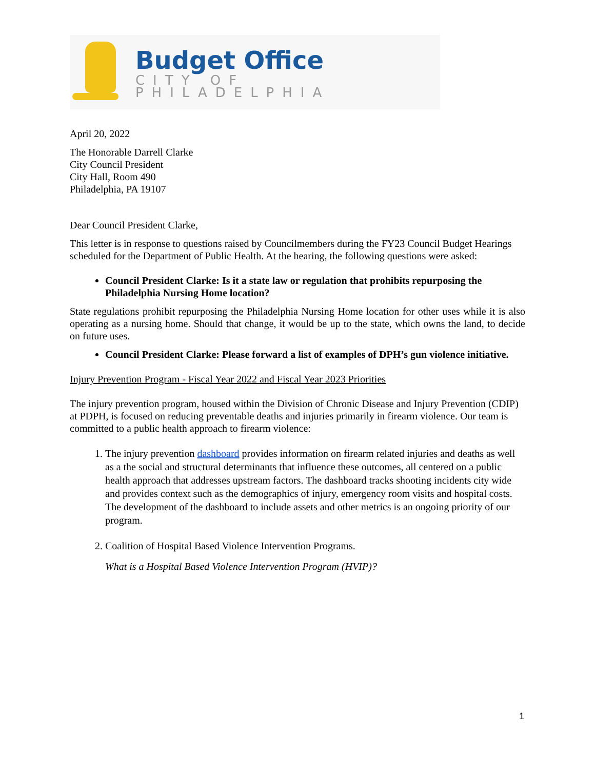Budget Office
CITY OF PHILADELPHIA
April 20, 2022
The Honorable Darrell Clarke
City Council President
City Hall, Room 490
Philadelphia, PA 19107
Dear Council President Clarke,
This letter is in response to questions raised by Councilmembers during the FY23 Council Budget Hearings scheduled for the Department of Public Health. At the hearing, the following questions were asked:
Council President Clarke: Is it a state law or regulation that prohibits repurposing the Philadelphia Nursing Home location?
State regulations prohibit repurposing the Philadelphia Nursing Home location for other uses while it is also operating as a nursing home. Should that change, it would be up to the state, which owns the land, to decide on future uses.
Council President Clarke: Please forward a list of examples of DPH’s gun violence initiative.
Injury Prevention Program - Fiscal Year 2022 and Fiscal Year 2023 Priorities
The injury prevention program, housed within the Division of Chronic Disease and Injury Prevention (CDIP) at PDPH, is focused on reducing preventable deaths and injuries primarily in firearm violence. Our team is committed to a public health approach to firearm violence:
1. The injury prevention dashboard provides information on firearm related injuries and deaths as well as a the social and structural determinants that influence these outcomes, all centered on a public health approach that addresses upstream factors. The dashboard tracks shooting incidents city wide and provides context such as the demographics of injury, emergency room visits and hospital costs. The development of the dashboard to include assets and other metrics is an ongoing priority of our program.
2. Coalition of Hospital Based Violence Intervention Programs.
What is a Hospital Based Violence Intervention Program (HVIP)?
1